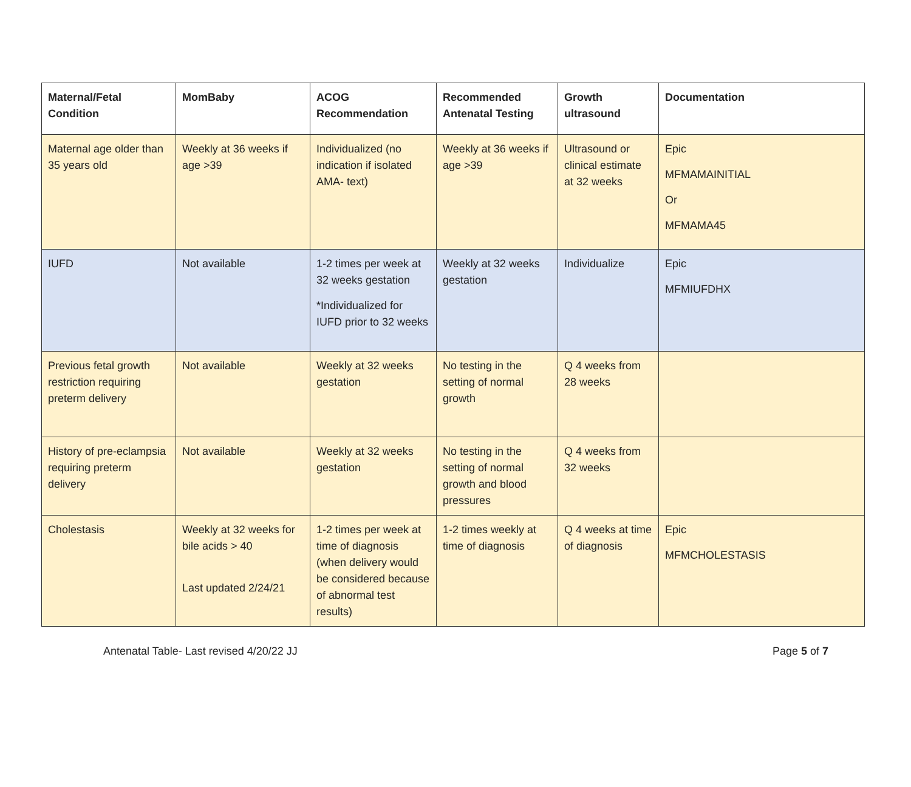| Maternal/Fetal Condition | MomBaby | ACOG Recommendation | Recommended Antenatal Testing | Growth ultrasound | Documentation |
| --- | --- | --- | --- | --- | --- |
| Maternal age older than 35 years old | Weekly at 36 weeks if age >39 | Individualized (no indication if isolated AMA- text) | Weekly at 36 weeks if age >39 | Ultrasound or clinical estimate at 32 weeks | Epic MFMAMAINITIAL Or MFMAMA45 |
| IUFD | Not available | 1-2 times per week at 32 weeks gestation *Individualized for IUFD prior to 32 weeks | Weekly at 32 weeks gestation | Individualize | Epic MFMIUFDHX |
| Previous fetal growth restriction requiring preterm delivery | Not available | Weekly at 32 weeks gestation | No testing in the setting of normal growth | Q 4 weeks from 28 weeks | |
| History of pre-eclampsia requiring preterm delivery | Not available | Weekly at 32 weeks gestation | No testing in the setting of normal growth and blood pressures | Q 4 weeks from 32 weeks | |
| Cholestasis | Weekly at 32 weeks for bile acids > 40 Last updated 2/24/21 | 1-2 times per week at time of diagnosis (when delivery would be considered because of abnormal test results) | 1-2 times weekly at time of diagnosis | Q 4 weeks at time of diagnosis | Epic MFMCHOLESTASIS |
Antenatal Table- Last revised 4/20/22 JJ Page 5 of 7